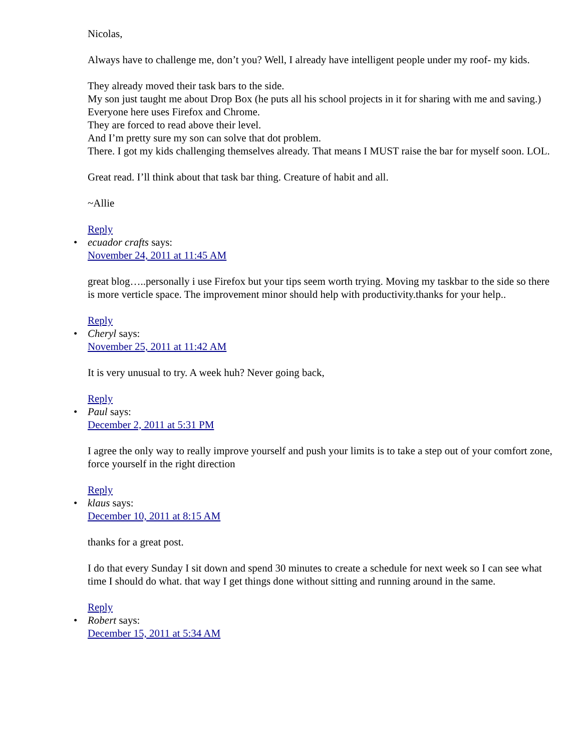Nicolas,
Always have to challenge me, don’t you? Well, I already have intelligent people under my roof- my kids.
They already moved their task bars to the side.
My son just taught me about Drop Box (he puts all his school projects in it for sharing with me and saving.)
Everyone here uses Firefox and Chrome.
They are forced to read above their level.
And I’m pretty sure my son can solve that dot problem.
There. I got my kids challenging themselves already. That means I MUST raise the bar for myself soon. LOL.
Great read. I’ll think about that task bar thing. Creature of habit and all.
~Allie
Reply
• ecuador crafts says:
November 24, 2011 at 11:45 AM
great blog…..personally i use Firefox but your tips seem worth trying. Moving my taskbar to the side so there is more verticle space. The improvement minor should help with productivity.thanks for your help..
Reply
• Cheryl says:
November 25, 2011 at 11:42 AM
It is very unusual to try. A week huh? Never going back,
Reply
• Paul says:
December 2, 2011 at 5:31 PM
I agree the only way to really improve yourself and push your limits is to take a step out of your comfort zone, force yourself in the right direction
Reply
• klaus says:
December 10, 2011 at 8:15 AM
thanks for a great post.
I do that every Sunday I sit down and spend 30 minutes to create a schedule for next week so I can see what time I should do what. that way I get things done without sitting and running around in the same.
Reply
• Robert says:
December 15, 2011 at 5:34 AM